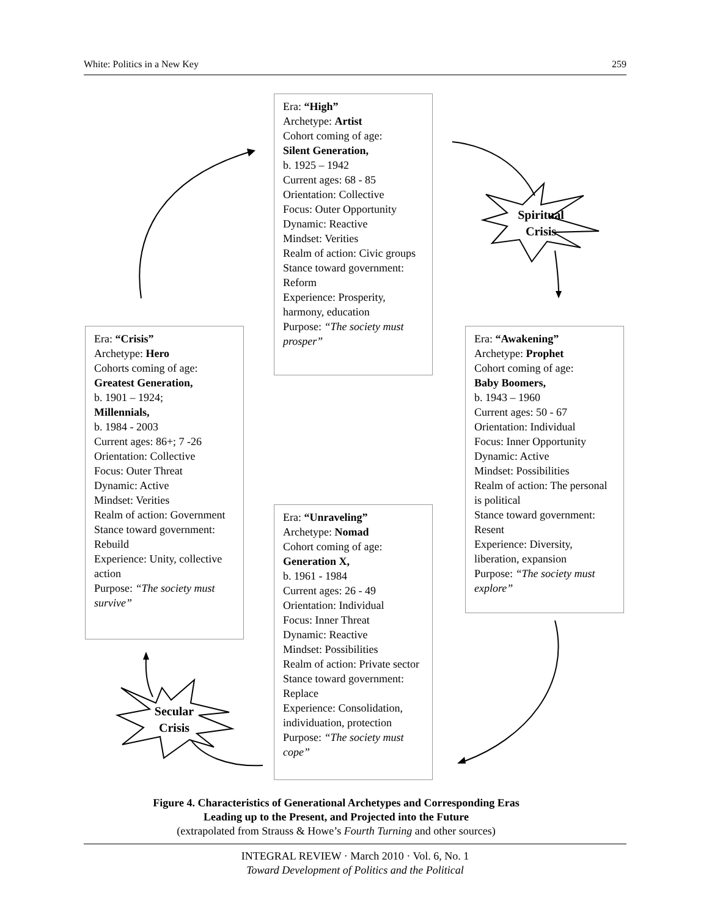White: Politics in a New Key 259
Era: “High”
Archetype: Artist
Cohort coming of age:
Silent Generation,
b. 1925 – 1942
Current ages: 68 - 85
Orientation: Collective
Focus: Outer Opportunity
Dynamic: Reactive
Mindset: Verities
Realm of action: Civic groups
Stance toward government: Reform
Experience: Prosperity, harmony, education
Purpose: “The society must prosper”
Spiritual
Crisis
Era: “Crisis”
Archetype: Hero
Cohorts coming of age:
Greatest Generation,
b. 1901 – 1924;
Millennials,
b. 1984 - 2003
Current ages: 86+; 7 -26
Orientation: Collective
Focus: Outer Threat
Dynamic: Active
Mindset: Verities
Realm of action: Government
Stance toward government: Rebuild
Experience: Unity, collective action
Purpose: “The society must survive”
Era: “Awakening”
Archetype: Prophet
Cohort coming of age:
Baby Boomers,
b. 1943 – 1960
Current ages: 50 - 67
Orientation: Individual
Focus: Inner Opportunity
Dynamic: Active
Mindset: Possibilities
Realm of action: The personal is political
Stance toward government: Resent
Experience: Diversity, liberation, expansion
Purpose: “The society must explore”
Era: “Unraveling”
Archetype: Nomad
Cohort coming of age:
Generation X,
b. 1961 - 1984
Current ages: 26 - 49
Orientation: Individual
Focus: Inner Threat
Dynamic: Reactive
Mindset: Possibilities
Realm of action: Private sector
Stance toward government: Replace
Experience: Consolidation, individuation, protection
Purpose: “The society must cope”
Secular
Crisis
Figure 4. Characteristics of Generational Archetypes and Corresponding Eras
Leading up to the Present, and Projected into the Future
(extrapolated from Strauss & Howe’s Fourth Turning and other sources)
INTEGRAL REVIEW · March 2010 · Vol. 6, No. 1
Toward Development of Politics and the Political